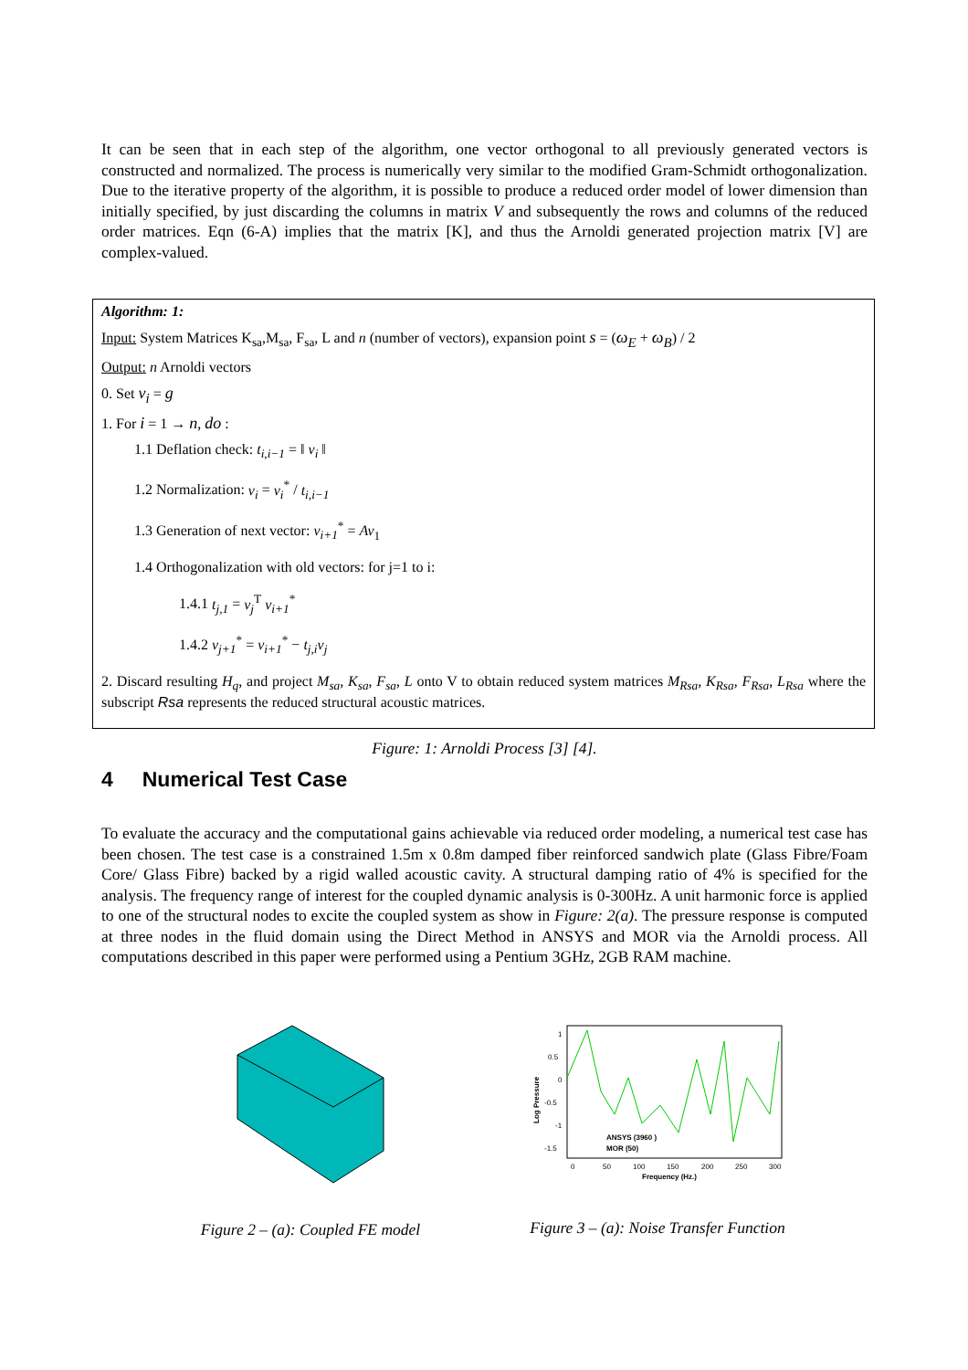It can be seen that in each step of the algorithm, one vector orthogonal to all previously generated vectors is constructed and normalized. The process is numerically very similar to the modified Gram-Schmidt orthogonalization. Due to the iterative property of the algorithm, it is possible to produce a reduced order model of lower dimension than initially specified, by just discarding the columns in matrix V and subsequently the rows and columns of the reduced order matrices. Eqn (6-A) implies that the matrix [K], and thus the Arnoldi generated projection matrix [V] are complex-valued.
Algorithm: 1:
Input: System Matrices K<sub>sa</sub>,M<sub>sa</sub>, F<sub>sa</sub>, L and n (number of vectors), expansion point s = (ω<sub>E</sub> + ω<sub>B</sub>) / 2
Output: n Arnoldi vectors
0. Set v<sub>i</sub> = g
1. For i = 1 → n, do :
1.1 Deflation check: t<sub>i,i−1</sub> = ‖ v<sub>i</sub> ‖
1.2 Normalization: v<sub>i</sub> = v<sub>i</sub><sup>*</sup> / t<sub>i,i−1</sub>
1.3 Generation of next vector: v<sub>i+1</sub><sup>*</sup> = Av<sub>1</sub>
1.4 Orthogonalization with old vectors: for j=1 to i:
1.4.1 t<sub>j,1</sub> = v<sub>j</sub><sup>T</sup> v<sub>i+1</sub><sup>*</sup>
1.4.2 v<sub>j+1</sub><sup>*</sup> = v<sub>i+1</sub><sup>*</sup> − t<sub>j,i</sub>v<sub>j</sub>
2. Discard resulting H<sub>q</sub>, and project M<sub>sa</sub>, K<sub>sa</sub>, F<sub>sa</sub>, L onto V to obtain reduced system matrices M<sub>Rsa</sub>, K<sub>Rsa</sub>, F<sub>Rsa</sub>, L<sub>Rsa</sub> where the subscript Rsa represents the reduced structural acoustic matrices.
Figure: 1: Arnoldi Process [3] [4].
4 Numerical Test Case
To evaluate the accuracy and the computational gains achievable via reduced order modeling, a numerical test case has been chosen. The test case is a constrained 1.5m x 0.8m damped fiber reinforced sandwich plate (Glass Fibre/Foam Core/ Glass Fibre) backed by a rigid walled acoustic cavity. A structural damping ratio of 4% is specified for the analysis. The frequency range of interest for the coupled dynamic analysis is 0-300Hz. A unit harmonic force is applied to one of the structural nodes to excite the coupled system as show in Figure: 2(a). The pressure response is computed at three nodes in the fluid domain using the Direct Method in ANSYS and MOR via the Arnoldi process. All computations described in this paper were performed using a Pentium 3GHz, 2GB RAM machine.
1
0.5
0
-0.5
-1
-1.5
0
50
100
150
200
250
300
Frequency (Hz.)
Log Pressure
ANSYS (3960 )
MOR (50)
Figure 2 – (a): Coupled FE model
Figure 3 – (a): Noise Transfer Function